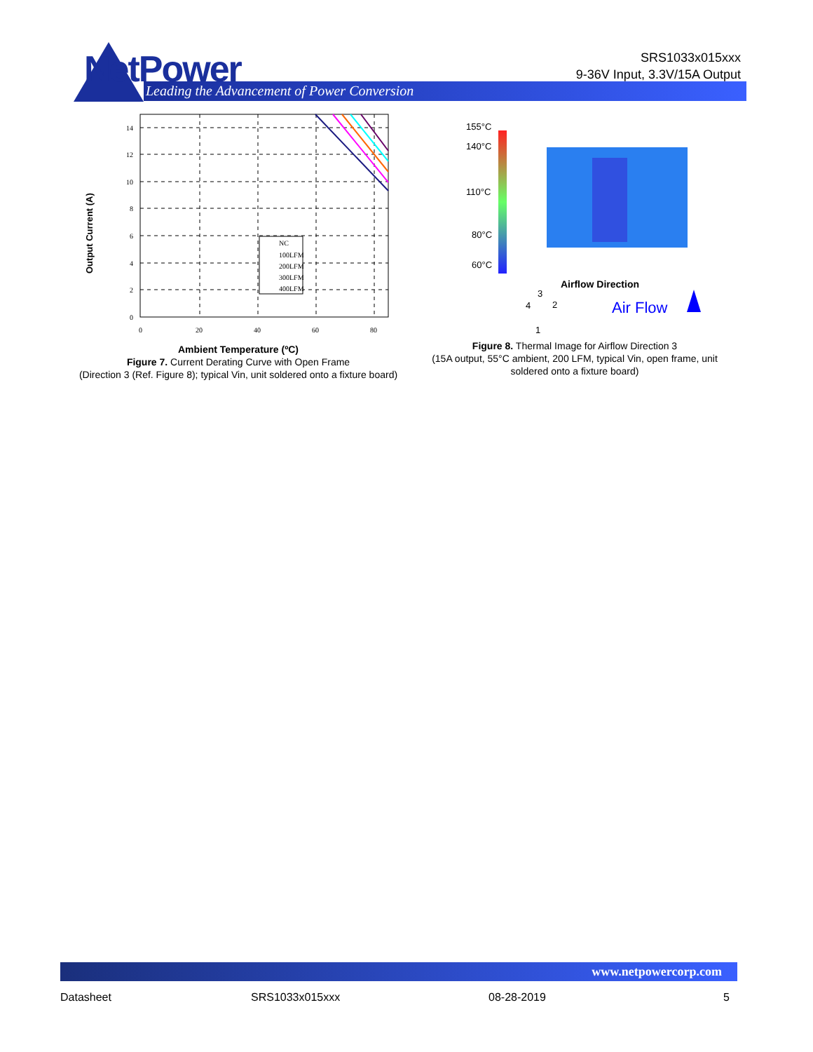NetPower
Leading the Advancement of Power Conversion
SRS1033x015xxx
9-36V Input, 3.3V/15A Output
Output Current (A)
NC
100LFM
200LFM
300LFM
400LFM
14
12
10
8
6
4
2
0
0
20
40
60
80
Ambient Temperature (ºC)
Figure 7. Current Derating Curve with Open Frame
(Direction 3 (Ref. Figure 8); typical Vin, unit soldered onto a fixture board)
155°C
140°C
110°C
80°C
60°C
Airflow Direction
3
4
2
1
Air Flow
Figure 8. Thermal Image for Airflow Direction 3
(15A output, 55°C ambient, 200 LFM, typical Vin, open frame, unit soldered onto a fixture board)
www.netpowercorp.com
Datasheet SRS1033x015xxx 08-28-2019 5